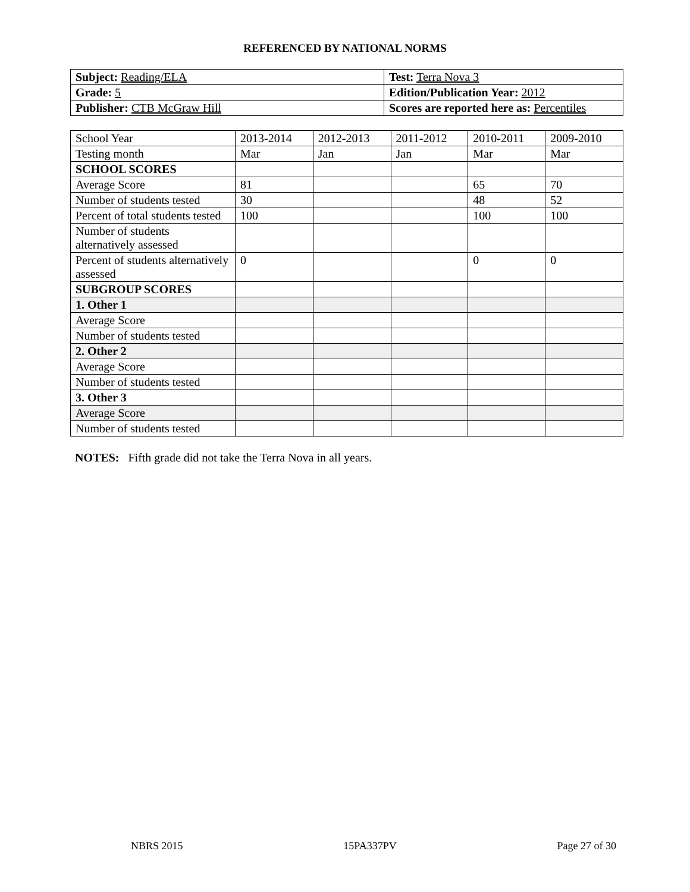REFERENCED BY NATIONAL NORMS
| Subject: Reading/ELA | Test: Terra Nova 3 |
| Grade: 5 | Edition/Publication Year: 2012 |
| Publisher: CTB McGraw Hill | Scores are reported here as: Percentiles |
| School Year | 2013-2014 | 2012-2013 | 2011-2012 | 2010-2011 | 2009-2010 |
| Testing month | Mar | Jan | Jan | Mar | Mar |
| SCHOOL SCORES | | | | | |
| Average Score | 81 | | | 65 | 70 |
| Number of students tested | 30 | | | 48 | 52 |
| Percent of total students tested | 100 | | | 100 | 100 |
| Number of students alternatively assessed | | | | | |
| Percent of students alternatively assessed | 0 | | | 0 | 0 |
| SUBGROUP SCORES | | | | | |
| 1. Other 1 | | | | | |
| Average Score | | | | | |
| Number of students tested | | | | | |
| 2. Other 2 | | | | | |
| Average Score | | | | | |
| Number of students tested | | | | | |
| 3. Other 3 | | | | | |
| Average Score | | | | | |
| Number of students tested | | | | | |
NOTES: Fifth grade did not take the Terra Nova in all years.
NBRS 2015 15PA337PV Page 27 of 30